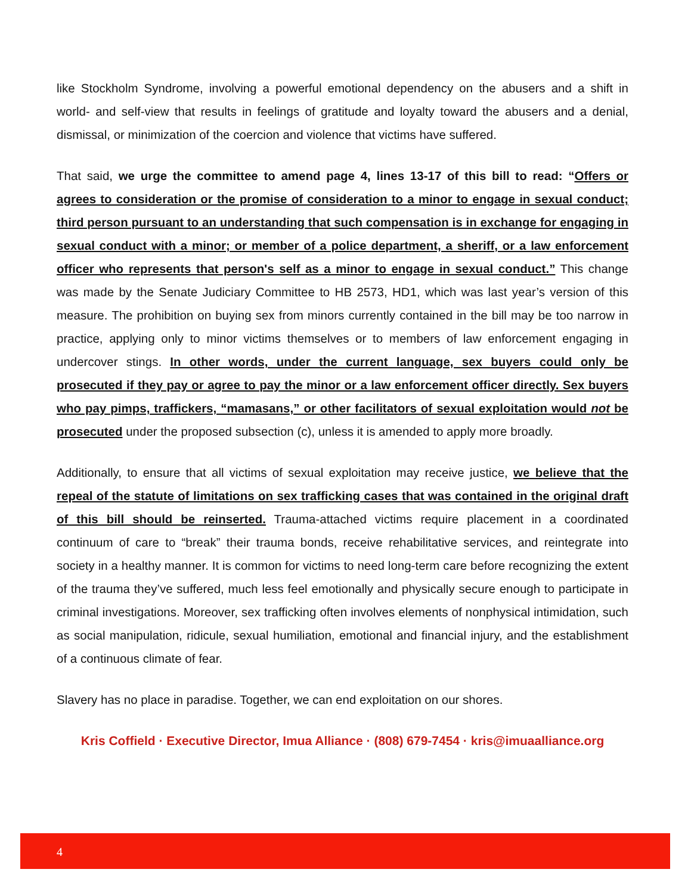like Stockholm Syndrome, involving a powerful emotional dependency on the abusers and a shift in world- and self-view that results in feelings of gratitude and loyalty toward the abusers and a denial, dismissal, or minimization of the coercion and violence that victims have suffered.
That said, we urge the committee to amend page 4, lines 13-17 of this bill to read: “Offers or agrees to consideration or the promise of consideration to a minor to engage in sexual conduct; third person pursuant to an understanding that such compensation is in exchange for engaging in sexual conduct with a minor; or member of a police department, a sheriff, or a law enforcement officer who represents that person's self as a minor to engage in sexual conduct.” This change was made by the Senate Judiciary Committee to HB 2573, HD1, which was last year’s version of this measure. The prohibition on buying sex from minors currently contained in the bill may be too narrow in practice, applying only to minor victims themselves or to members of law enforcement engaging in undercover stings. In other words, under the current language, sex buyers could only be prosecuted if they pay or agree to pay the minor or a law enforcement officer directly. Sex buyers who pay pimps, traffickers, “mamasans,” or other facilitators of sexual exploitation would not be prosecuted under the proposed subsection (c), unless it is amended to apply more broadly.
Additionally, to ensure that all victims of sexual exploitation may receive justice, we believe that the repeal of the statute of limitations on sex trafficking cases that was contained in the original draft of this bill should be reinserted. Trauma-attached victims require placement in a coordinated continuum of care to “break” their trauma bonds, receive rehabilitative services, and reintegrate into society in a healthy manner. It is common for victims to need long-term care before recognizing the extent of the trauma they’ve suffered, much less feel emotionally and physically secure enough to participate in criminal investigations. Moreover, sex trafficking often involves elements of nonphysical intimidation, such as social manipulation, ridicule, sexual humiliation, emotional and financial injury, and the establishment of a continuous climate of fear.
Slavery has no place in paradise. Together, we can end exploitation on our shores.
Kris Coffield · Executive Director, Imua Alliance · (808) 679-7454 · kris@imuaalliance.org
4